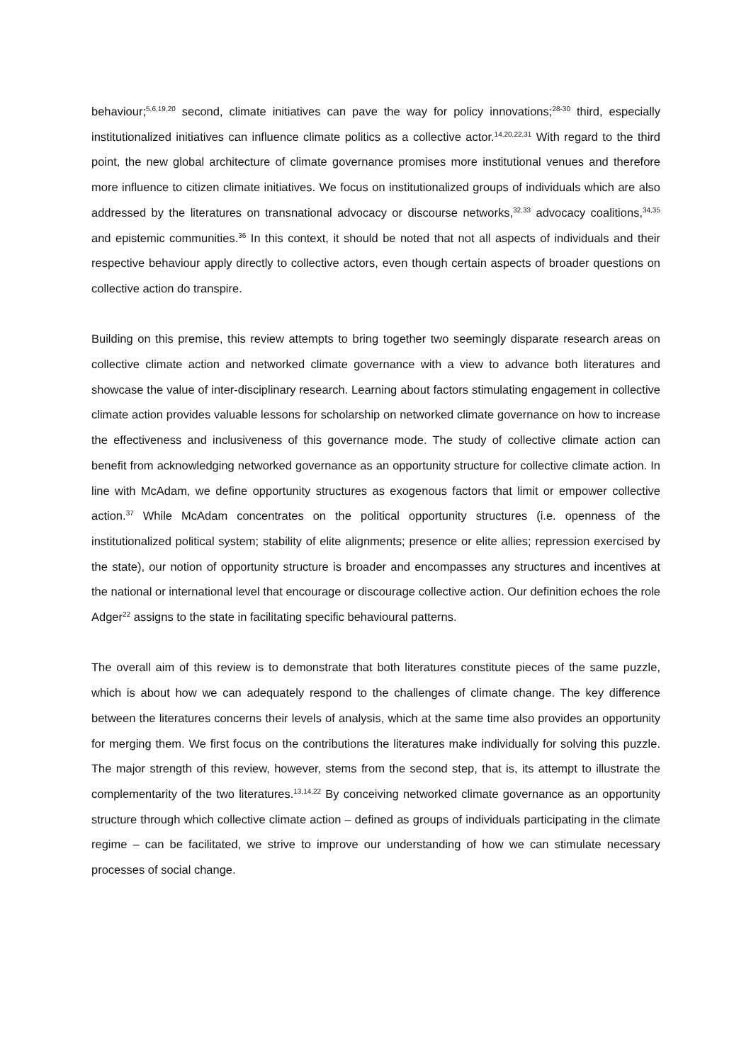behaviour;<sup>5,6,19,20</sup> second, climate initiatives can pave the way for policy innovations;<sup>28-30</sup> third, especially institutionalized initiatives can influence climate politics as a collective actor.<sup>14,20,22,31</sup> With regard to the third point, the new global architecture of climate governance promises more institutional venues and therefore more influence to citizen climate initiatives. We focus on institutionalized groups of individuals which are also addressed by the literatures on transnational advocacy or discourse networks,<sup>32,33</sup> advocacy coalitions,<sup>34,35</sup> and epistemic communities.<sup>36</sup> In this context, it should be noted that not all aspects of individuals and their respective behaviour apply directly to collective actors, even though certain aspects of broader questions on collective action do transpire.
Building on this premise, this review attempts to bring together two seemingly disparate research areas on collective climate action and networked climate governance with a view to advance both literatures and showcase the value of inter-disciplinary research. Learning about factors stimulating engagement in collective climate action provides valuable lessons for scholarship on networked climate governance on how to increase the effectiveness and inclusiveness of this governance mode. The study of collective climate action can benefit from acknowledging networked governance as an opportunity structure for collective climate action. In line with McAdam, we define opportunity structures as exogenous factors that limit or empower collective action.<sup>37</sup> While McAdam concentrates on the political opportunity structures (i.e. openness of the institutionalized political system; stability of elite alignments; presence or elite allies; repression exercised by the state), our notion of opportunity structure is broader and encompasses any structures and incentives at the national or international level that encourage or discourage collective action. Our definition echoes the role Adger<sup>22</sup> assigns to the state in facilitating specific behavioural patterns.
The overall aim of this review is to demonstrate that both literatures constitute pieces of the same puzzle, which is about how we can adequately respond to the challenges of climate change. The key difference between the literatures concerns their levels of analysis, which at the same time also provides an opportunity for merging them. We first focus on the contributions the literatures make individually for solving this puzzle. The major strength of this review, however, stems from the second step, that is, its attempt to illustrate the complementarity of the two literatures.<sup>13,14,22</sup> By conceiving networked climate governance as an opportunity structure through which collective climate action – defined as groups of individuals participating in the climate regime – can be facilitated, we strive to improve our understanding of how we can stimulate necessary processes of social change.